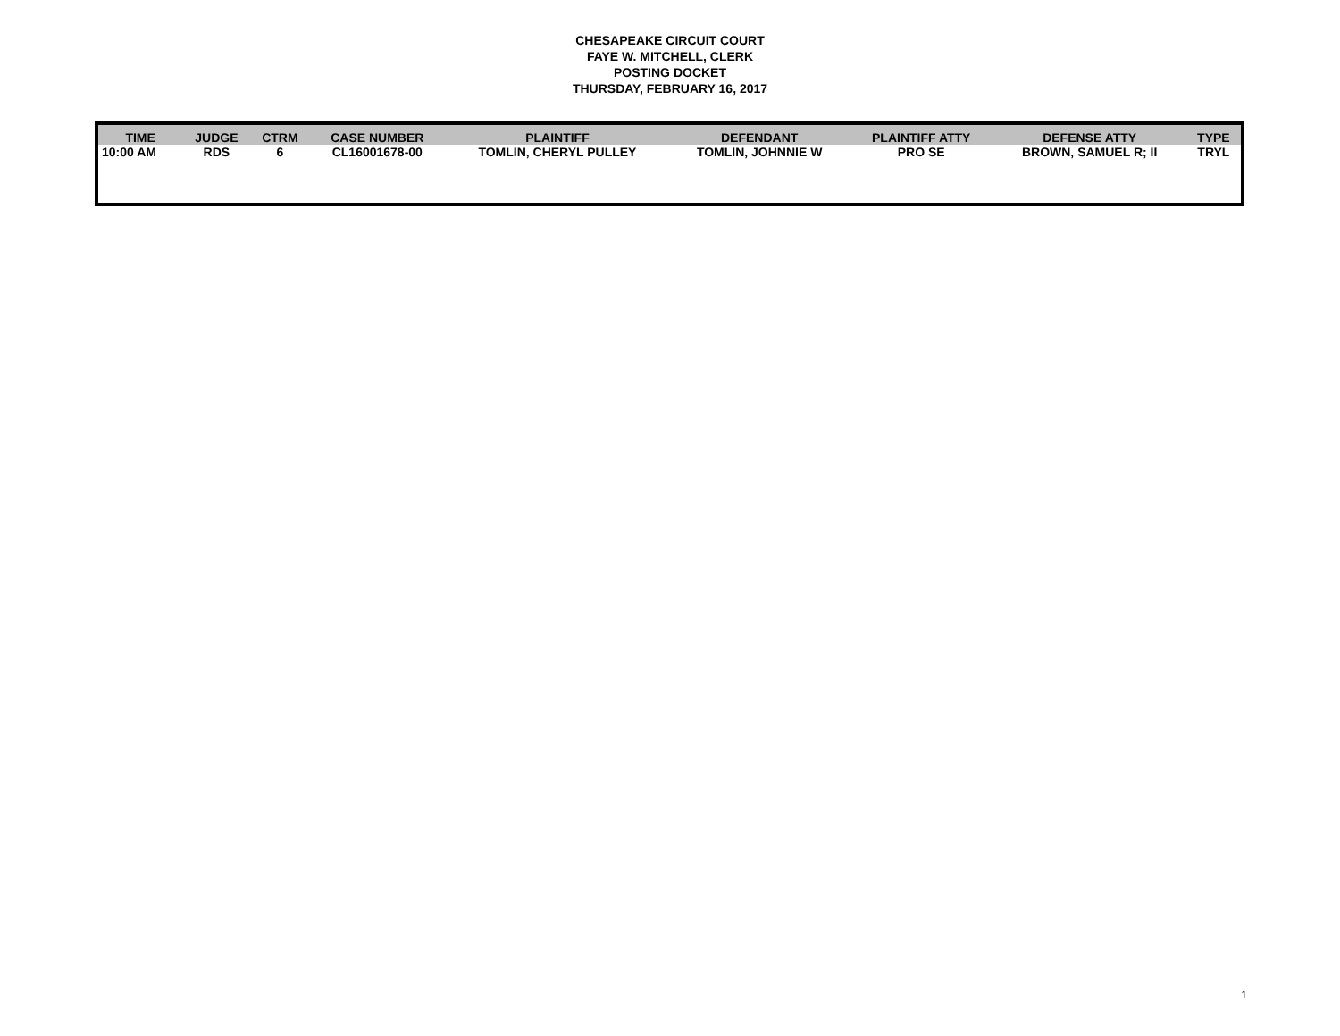CHESAPEAKE CIRCUIT COURT
FAYE W. MITCHELL, CLERK
POSTING DOCKET
THURSDAY, FEBRUARY 16, 2017
| TIME | JUDGE | CTRM | CASE NUMBER | PLAINTIFF | DEFENDANT | PLAINTIFF ATTY | DEFENSE ATTY | TYPE |
| --- | --- | --- | --- | --- | --- | --- | --- | --- |
| 10:00 AM | RDS | 6 | CL16001678-00 | TOMLIN, CHERYL PULLEY | TOMLIN, JOHNNIE W | PRO SE | BROWN, SAMUEL R; II | TRYL |
1